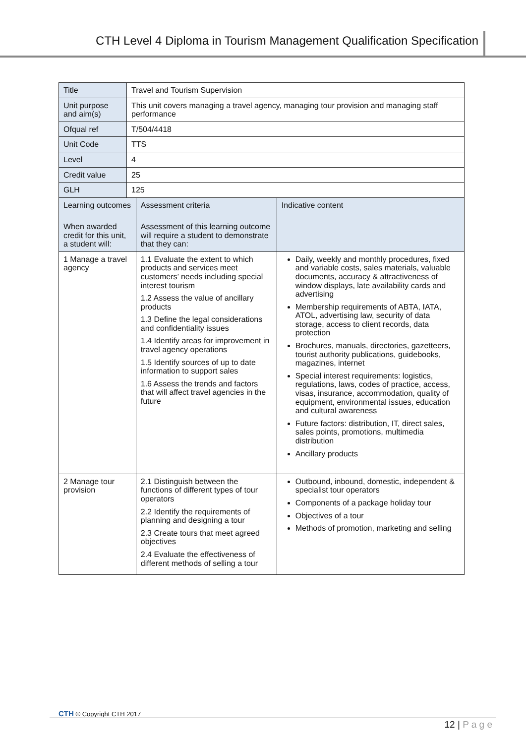CTH Level 4 Diploma in Tourism Management Qualification Specification
| Title | Travel and Tourism Supervision | | |
| Unit purpose and aim(s) | This unit covers managing a travel agency, managing tour provision and managing staff performance | | |
| Ofqual ref | T/504/4418 | | |
| Unit Code | TTS | | |
| Level | 4 | | |
| Credit value | 25 | | |
| GLH | 125 | | |
| Learning outcomes When awarded credit for this unit, a student will: | | Assessment criteria Assessment of this learning outcome will require a student to demonstrate that they can: | Indicative content |
| 1 Manage a travel agency | | 1.1 Evaluate the extent to which products and services meet customers’ needs including special interest tourism 1.2 Assess the value of ancillary products 1.3 Define the legal considerations and confidentiality issues 1.4 Identify areas for improvement in travel agency operations 1.5 Identify sources of up to date information to support sales 1.6 Assess the trends and factors that will affect travel agencies in the future | Daily, weekly and monthly procedures, fixed and variable costs, sales materials, valuable documents, accuracy & attractiveness of window displays, late availability cards and advertising Membership requirements of ABTA, IATA, ATOL, advertising law, security of data storage, access to client records, data protection Brochures, manuals, directories, gazetteers, tourist authority publications, guidebooks, magazines, internet Special interest requirements: logistics, regulations, laws, codes of practice, access, visas, insurance, accommodation, quality of equipment, environmental issues, education and cultural awareness Future factors: distribution, IT, direct sales, sales points, promotions, multimedia distribution Ancillary products |
| 2 Manage tour provision | | 2.1 Distinguish between the functions of different types of tour operators 2.2 Identify the requirements of planning and designing a tour 2.3 Create tours that meet agreed objectives 2.4 Evaluate the effectiveness of different methods of selling a tour | Outbound, inbound, domestic, independent & specialist tour operators Components of a package holiday tour Objectives of a tour Methods of promotion, marketing and selling |
CTH © Copyright CTH 2017
12 | P a g e